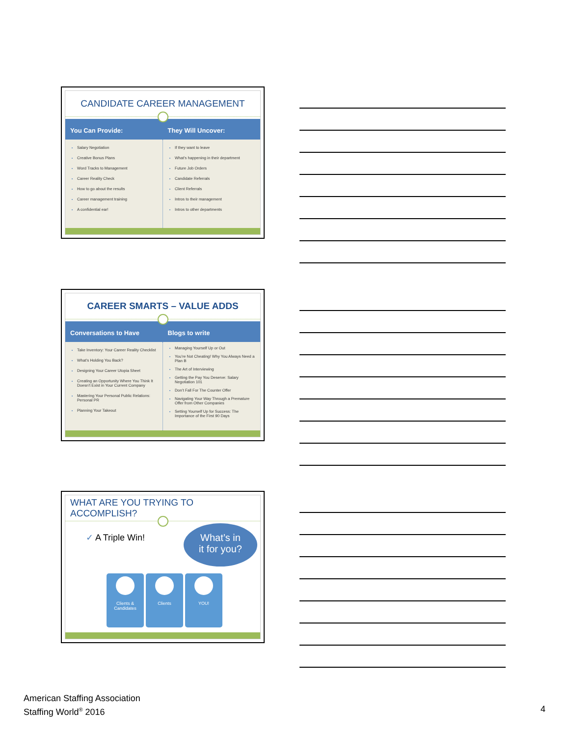CANDIDATE CAREER MANAGEMENT
You Can Provide: They Will Uncover:
Salary Negotiation
Creative Bonus Plans
Word Tracks to Management
Career Reality Check
How to go about the results
Career management training
A confidential ear!
If they want to leave
What’s happening in their department
Future Job Orders
Candidate Referrals
Client Referrals
Intros to their management
Intros to other departments
CAREER SMARTS – VALUE ADDS
Conversations to Have Blogs to write
Take Inventory: Your Career Reality Checklist
What’s Holding You Back?
Designing Your Career Utopia Sheet
Creating an Opportunity Where You Think It Doesn’t Exist in Your Current Company
Mastering Your Personal Public Relations: Personal PR
Planning Your Takeout
Managing Yourself Up or Out
You’re Not Cheating! Why You Always Need a Plan B
The Art of Interviewing
Getting the Pay You Deserve: Salary Negotiation 101
Don’t Fall For The Counter Offer
Navigating Your Way Through a Premature Offer from Other Companies
Setting Yourself Up for Success: The Importance of the First 90 Days
WHAT ARE YOU TRYING TO ACCOMPLISH?
✓ A Triple Win!
What’s in
it for you?
Clients &
Candidates
Clients YOU!
American Staffing Association
Staffing World<sup>®</sup> 2016
4